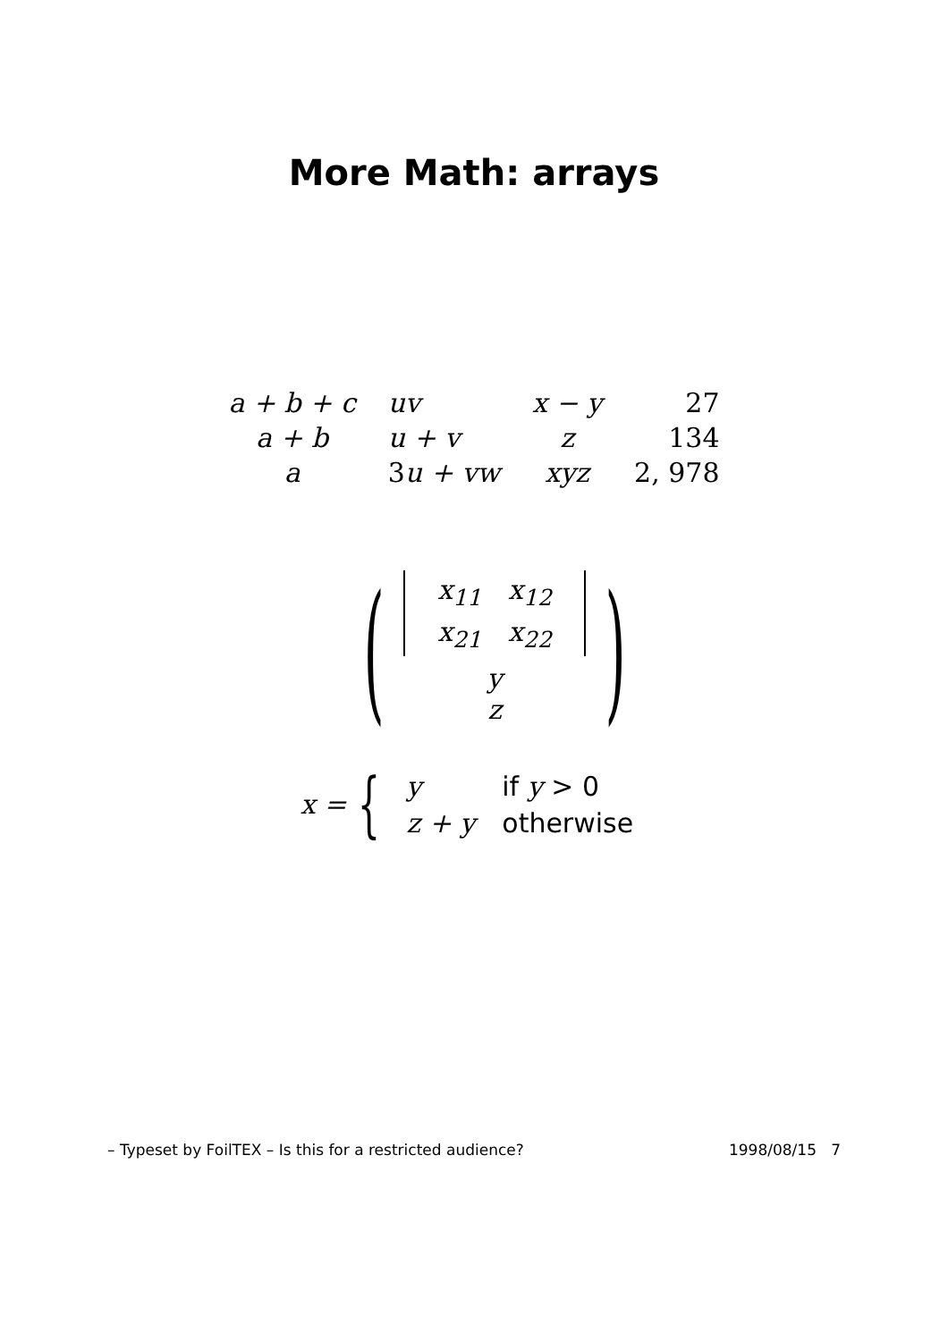More Math: arrays
| a + b + c | uv | x − y | 27 |
| a + b | u + v | z | 134 |
| a | 3 u + vw | xyz | 2, 978 |
(
| x<sub>11</sub> | x<sub>12</sub> |
| x<sub>21</sub> | x<sub>22</sub> |
y
z
)
x = {
| y | if y > 0 |
| z + y | otherwise |
– Typeset by FoilTEX – Is this for a restricted audience? 1998/08/15 7